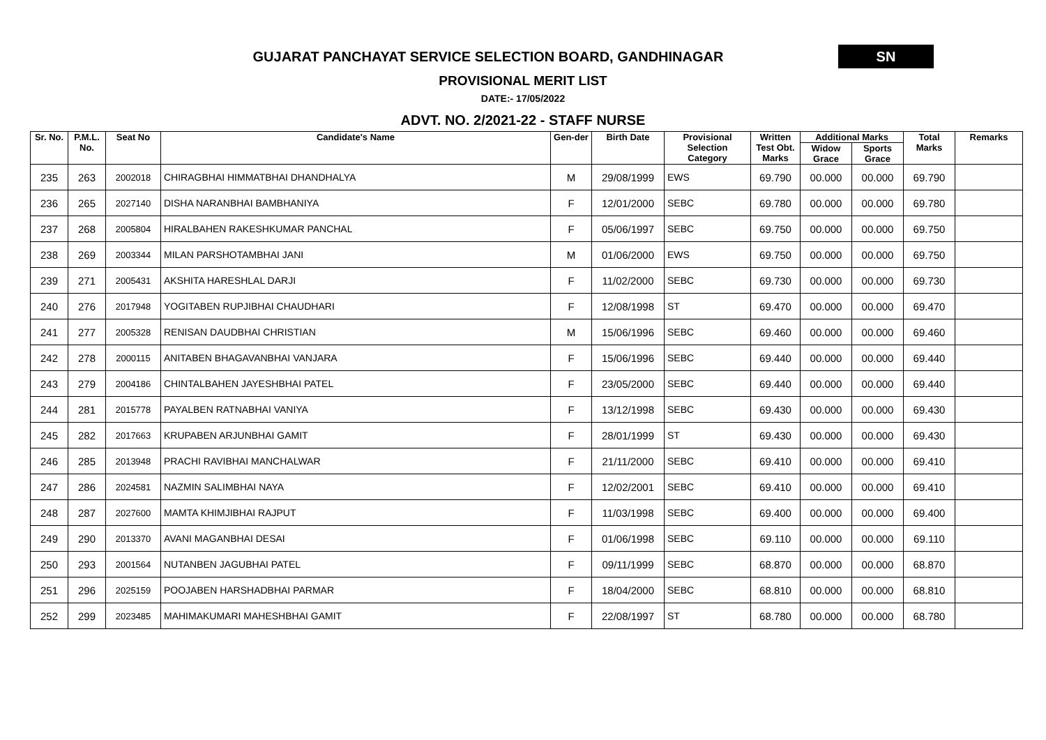GUJARAT PANCHAYAT SERVICE SELECTION BOARD, GANDHINAGAR
SN
PROVISIONAL MERIT LIST
DATE:- 17/05/2022
ADVT. NO. 2/2021-22 - STAFF NURSE
| Sr. No. | P.M.L. No. | Seat No | Candidate's Name | Gen-der | Birth Date | Provisional Selection Category | Written Test Obt. Marks | Additional Marks | | Total Marks | Remarks |
| --- | --- | --- | --- | --- | --- | --- | --- | --- | --- | --- | --- |
| | | | | | | | | Widow Grace | Sports Grace | | |
| 235 | 263 | 2002018 | CHIRAGBHAI HIMMATBHAI DHANDHALYA | M | 29/08/1999 | EWS | 69.790 | 00.000 | 00.000 | 69.790 | |
| 236 | 265 | 2027140 | DISHA NARANBHAI BAMBHANIYA | F | 12/01/2000 | SEBC | 69.780 | 00.000 | 00.000 | 69.780 | |
| 237 | 268 | 2005804 | HIRALBAHEN RAKESHKUMAR PANCHAL | F | 05/06/1997 | SEBC | 69.750 | 00.000 | 00.000 | 69.750 | |
| 238 | 269 | 2003344 | MILAN PARSHOTAMBHAI JANI | M | 01/06/2000 | EWS | 69.750 | 00.000 | 00.000 | 69.750 | |
| 239 | 271 | 2005431 | AKSHITA HARESHLAL DARJI | F | 11/02/2000 | SEBC | 69.730 | 00.000 | 00.000 | 69.730 | |
| 240 | 276 | 2017948 | YOGITABEN RUPJIBHAI CHAUDHARI | F | 12/08/1998 | ST | 69.470 | 00.000 | 00.000 | 69.470 | |
| 241 | 277 | 2005328 | RENISAN DAUDBHAI CHRISTIAN | M | 15/06/1996 | SEBC | 69.460 | 00.000 | 00.000 | 69.460 | |
| 242 | 278 | 2000115 | ANITABEN BHAGAVANBHAI VANJARA | F | 15/06/1996 | SEBC | 69.440 | 00.000 | 00.000 | 69.440 | |
| 243 | 279 | 2004186 | CHINTALBAHEN JAYESHBHAI PATEL | F | 23/05/2000 | SEBC | 69.440 | 00.000 | 00.000 | 69.440 | |
| 244 | 281 | 2015778 | PAYALBEN RATNABHAI VANIYA | F | 13/12/1998 | SEBC | 69.430 | 00.000 | 00.000 | 69.430 | |
| 245 | 282 | 2017663 | KRUPABEN ARJUNBHAI GAMIT | F | 28/01/1999 | ST | 69.430 | 00.000 | 00.000 | 69.430 | |
| 246 | 285 | 2013948 | PRACHI RAVIBHAI MANCHALWAR | F | 21/11/2000 | SEBC | 69.410 | 00.000 | 00.000 | 69.410 | |
| 247 | 286 | 2024581 | NAZMIN SALIMBHAI NAYA | F | 12/02/2001 | SEBC | 69.410 | 00.000 | 00.000 | 69.410 | |
| 248 | 287 | 2027600 | MAMTA KHIMJIBHAI RAJPUT | F | 11/03/1998 | SEBC | 69.400 | 00.000 | 00.000 | 69.400 | |
| 249 | 290 | 2013370 | AVANI MAGANBHAI DESAI | F | 01/06/1998 | SEBC | 69.110 | 00.000 | 00.000 | 69.110 | |
| 250 | 293 | 2001564 | NUTANBEN JAGUBHAI PATEL | F | 09/11/1999 | SEBC | 68.870 | 00.000 | 00.000 | 68.870 | |
| 251 | 296 | 2025159 | POOJABEN HARSHADBHAI PARMAR | F | 18/04/2000 | SEBC | 68.810 | 00.000 | 00.000 | 68.810 | |
| 252 | 299 | 2023485 | MAHIMAKUMARI MAHESHBHAI GAMIT | F | 22/08/1997 | ST | 68.780 | 00.000 | 00.000 | 68.780 | |